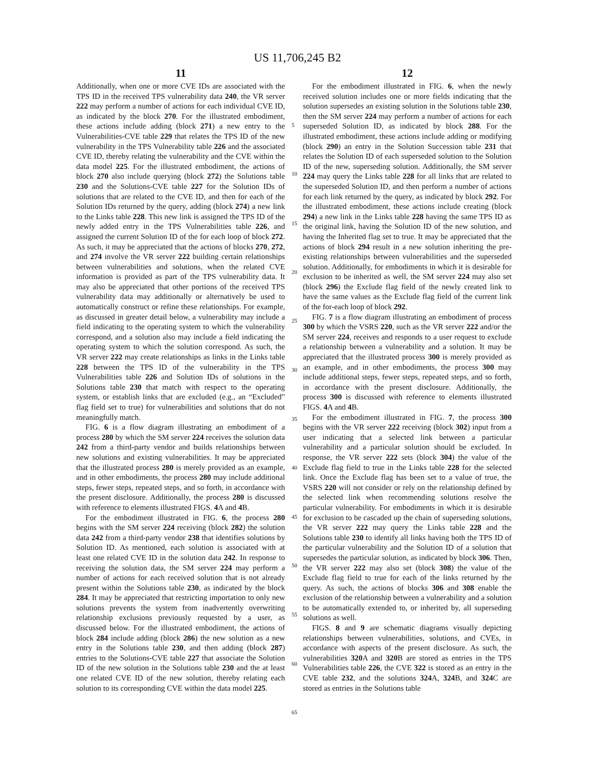US 11,706,245 B2
11 12
Additionally, when one or more CVE IDs are associated with the TPS ID in the received TPS vulnerability data 240, the VR server 222 may perform a number of actions for each individual CVE ID, as indicated by the block 270. For the illustrated embodiment, these actions include adding (block 271) a new entry to the Vulnerabilities-CVE table 229 that relates the TPS ID of the new vulnerability in the TPS Vulnerability table 226 and the associated CVE ID, thereby relating the vulnerability and the CVE within the data model 225. For the illustrated embodiment, the actions of block 270 also include querying (block 272) the Solutions table 230 and the Solutions-CVE table 227 for the Solution IDs of solutions that are related to the CVE ID, and then for each of the Solution IDs returned by the query, adding (block 274) a new link to the Links table 228. This new link is assigned the TPS ID of the newly added entry in the TPS Vulnerabilities table 226, and assigned the current Solution ID of the for each loop of block 272. As such, it may be appreciated that the actions of blocks 270, 272, and 274 involve the VR server 222 building certain relationships between vulnerabilities and solutions, when the related CVE information is provided as part of the TPS vulnerability data. It may also be appreciated that other portions of the received TPS vulnerability data may additionally or alternatively be used to automatically construct or refine these relationships. For example, as discussed in greater detail below, a vulnerability may include a field indicating to the operating system to which the vulnerability correspond, and a solution also may include a field indicating the operating system to which the solution correspond. As such, the VR server 222 may create relationships as links in the Links table 228 between the TPS ID of the vulnerability in the TPS Vulnerabilities table 226 and Solution IDs of solutions in the Solutions table 230 that match with respect to the operating system, or establish links that are excluded (e.g., an “Excluded” flag field set to true) for vulnerabilities and solutions that do not meaningfully match.
FIG. 6 is a flow diagram illustrating an embodiment of a process 280 by which the SM server 224 receives the solution data 242 from a third-party vendor and builds relationships between new solutions and existing vulnerabilities. It may be appreciated that the illustrated process 280 is merely provided as an example, and in other embodiments, the process 280 may include additional steps, fewer steps, repeated steps, and so forth, in accordance with the present disclosure. Additionally, the process 280 is discussed with reference to elements illustrated FIGS. 4 A and 4 B.
For the embodiment illustrated in FIG. 6, the process 280 begins with the SM server 224 receiving (block 282) the solution data 242 from a third-party vendor 238 that identifies solutions by Solution ID. As mentioned, each solution is associated with at least one related CVE ID in the solution data 242. In response to receiving the solution data, the SM server 224 may perform a number of actions for each received solution that is not already present within the Solutions table 230, as indicated by the block 284. It may be appreciated that restricting importation to only new solutions prevents the system from inadvertently overwriting relationship exclusions previously requested by a user, as discussed below. For the illustrated embodiment, the actions of block 284 include adding (block 286) the new solution as a new entry in the Solutions table 230, and then adding (block 287) entries to the Solutions-CVE table 227 that associate the Solution ID of the new solution in the Solutions table 230 and the at least one related CVE ID of the new solution, thereby relating each solution to its corresponding CVE within the data model 225.
5
10
15
20
25
30
35
40
45
50
55
60
65
For the embodiment illustrated in FIG. 6, when the newly received solution includes one or more fields indicating that the solution supersedes an existing solution in the Solutions table 230, then the SM server 224 may perform a number of actions for each superseded Solution ID, as indicated by block 288. For the illustrated embodiment, these actions include adding or modifying (block 290) an entry in the Solution Succession table 231 that relates the Solution ID of each superseded solution to the Solution ID of the new, superseding solution. Additionally, the SM server 224 may query the Links table 228 for all links that are related to the superseded Solution ID, and then perform a number of actions for each link returned by the query, as indicated by block 292. For the illustrated embodiment, these actions include creating (block 294) a new link in the Links table 228 having the same TPS ID as the original link, having the Solution ID of the new solution, and having the Inherited flag set to true. It may be appreciated that the actions of block 294 result in a new solution inheriting the pre-existing relationships between vulnerabilities and the superseded solution. Additionally, for embodiments in which it is desirable for exclusion to be inherited as well, the SM server 224 may also set (block 296) the Exclude flag field of the newly created link to have the same values as the Exclude flag field of the current link of the for-each loop of block 292.
FIG. 7 is a flow diagram illustrating an embodiment of process 300 by which the VSRS 220, such as the VR server 222 and/or the SM server 224, receives and responds to a user request to exclude a relationship between a vulnerability and a solution. It may be appreciated that the illustrated process 300 is merely provided as an example, and in other embodiments, the process 300 may include additional steps, fewer steps, repeated steps, and so forth, in accordance with the present disclosure. Additionally, the process 300 is discussed with reference to elements illustrated FIGS. 4 A and 4 B.
For the embodiment illustrated in FIG. 7, the process 300 begins with the VR server 222 receiving (block 302) input from a user indicating that a selected link between a particular vulnerability and a particular solution should be excluded. In response, the VR server 222 sets (block 304) the value of the Exclude flag field to true in the Links table 228 for the selected link. Once the Exclude flag has been set to a value of true, the VSRS 220 will not consider or rely on the relationship defined by the selected link when recommending solutions resolve the particular vulnerability. For embodiments in which it is desirable for exclusion to be cascaded up the chain of superseding solutions, the VR server 222 may query the Links table 228 and the Solutions table 230 to identify all links having both the TPS ID of the particular vulnerability and the Solution ID of a solution that supersedes the particular solution, as indicated by block 306. Then, the VR server 222 may also set (block 308) the value of the Exclude flag field to true for each of the links returned by the query. As such, the actions of blocks 306 and 308 enable the exclusion of the relationship between a vulnerability and a solution to be automatically extended to, or inherited by, all superseding solutions as well.
FIGS. 8 and 9 are schematic diagrams visually depicting relationships between vulnerabilities, solutions, and CVEs, in accordance with aspects of the present disclosure. As such, the vulnerabilities 320 A and 320 B are stored as entries in the TPS Vulnerabilities table 226, the CVE 322 is stored as an entry in the CVE table 232, and the solutions 324 A, 324 B, and 324 C are stored as entries in the Solutions table